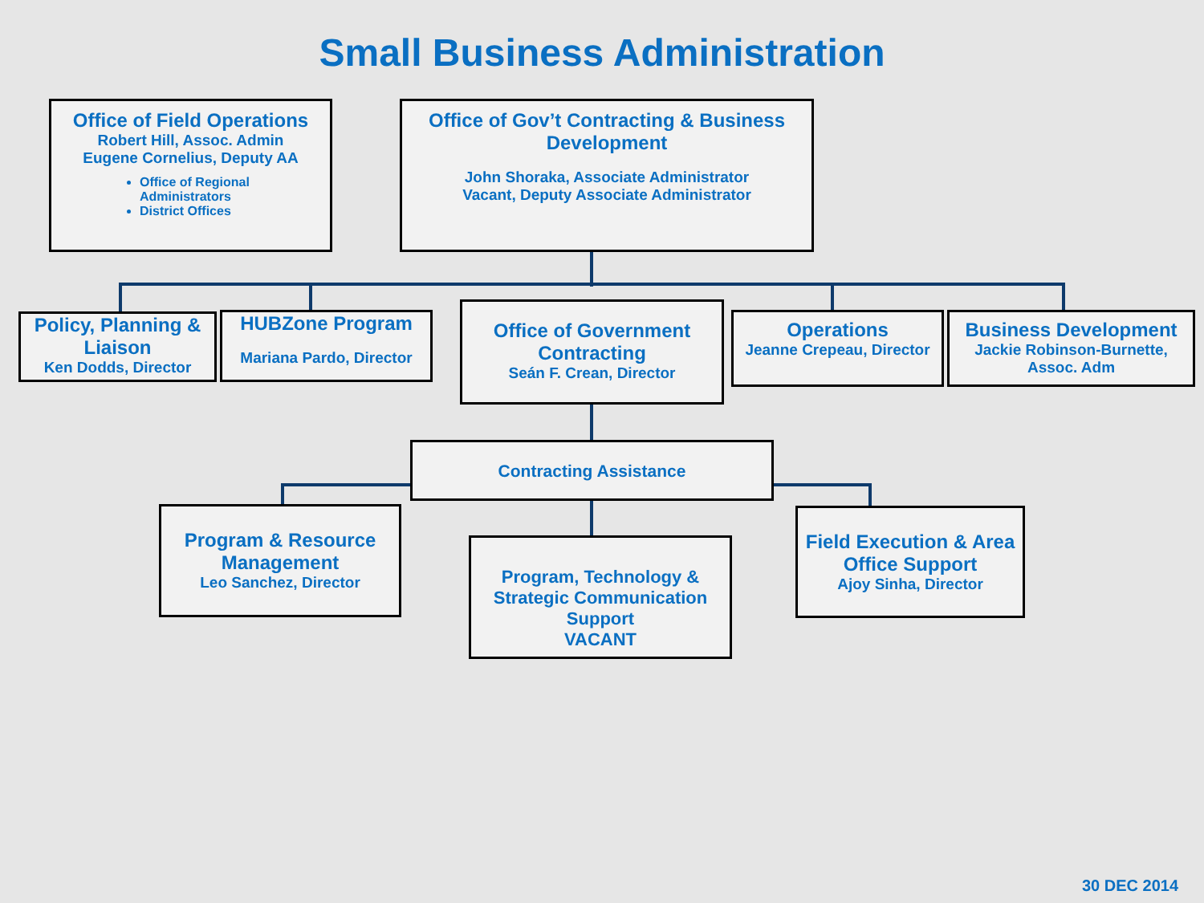Small Business Administration
Office of Field Operations
Robert Hill, Assoc. Admin
Eugene Cornelius, Deputy AA
Office of Regional Administrators
District Offices
Office of Gov’t Contracting & Business Development
John Shoraka, Associate Administrator
Vacant, Deputy Associate Administrator
Policy, Planning & Liaison
Ken Dodds, Director
HUBZone Program
Mariana Pardo, Director
Office of Government Contracting
Seán F. Crean, Director
Operations
Jeanne Crepeau, Director
Business Development
Jackie Robinson-Burnette, Assoc. Adm
Contracting Assistance
Program & Resource Management
Leo Sanchez, Director
Program, Technology & Strategic Communication Support
VACANT
Field Execution & Area Office Support
Ajoy Sinha, Director
30 DEC 2014